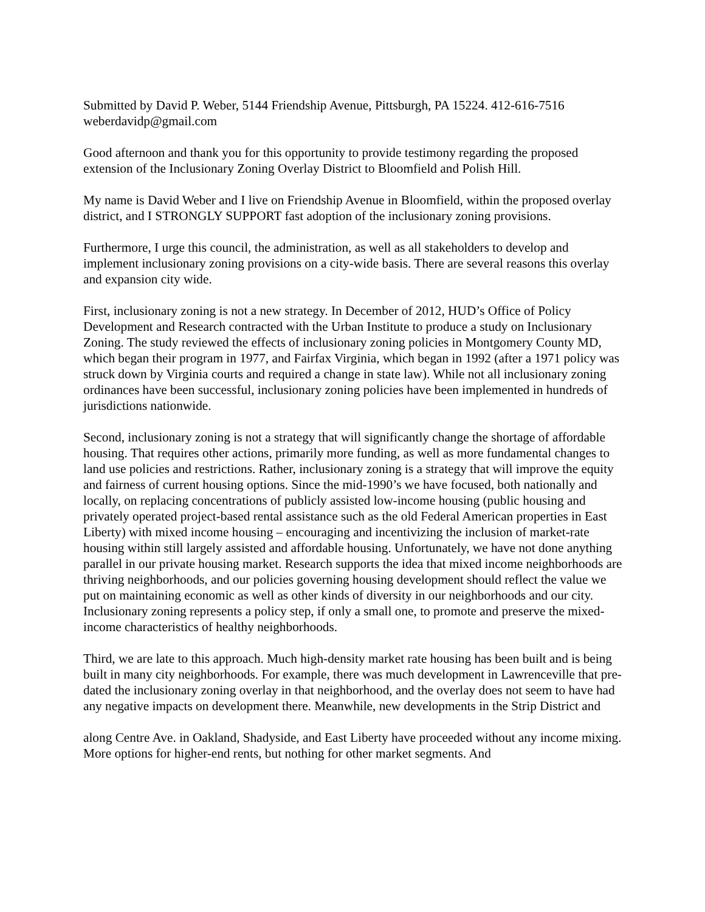Submitted by David P. Weber, 5144 Friendship Avenue, Pittsburgh, PA 15224. 412-616-7516 weberdavidp@gmail.com
Good afternoon and thank you for this opportunity to provide testimony regarding the proposed extension of the Inclusionary Zoning Overlay District to Bloomfield and Polish Hill.
My name is David Weber and I live on Friendship Avenue in Bloomfield, within the proposed overlay district, and I STRONGLY SUPPORT fast adoption of the inclusionary zoning provisions.
Furthermore, I urge this council, the administration, as well as all stakeholders to develop and implement inclusionary zoning provisions on a city-wide basis. There are several reasons this overlay and expansion city wide.
First, inclusionary zoning is not a new strategy. In December of 2012, HUD’s Office of Policy Development and Research contracted with the Urban Institute to produce a study on Inclusionary Zoning. The study reviewed the effects of inclusionary zoning policies in Montgomery County MD, which began their program in 1977, and Fairfax Virginia, which began in 1992 (after a 1971 policy was struck down by Virginia courts and required a change in state law). While not all inclusionary zoning ordinances have been successful, inclusionary zoning policies have been implemented in hundreds of jurisdictions nationwide.
Second, inclusionary zoning is not a strategy that will significantly change the shortage of affordable housing. That requires other actions, primarily more funding, as well as more fundamental changes to land use policies and restrictions. Rather, inclusionary zoning is a strategy that will improve the equity and fairness of current housing options. Since the mid-1990’s we have focused, both nationally and locally, on replacing concentrations of publicly assisted low-income housing (public housing and privately operated project-based rental assistance such as the old Federal American properties in East Liberty) with mixed income housing – encouraging and incentivizing the inclusion of market-rate housing within still largely assisted and affordable housing. Unfortunately, we have not done anything parallel in our private housing market. Research supports the idea that mixed income neighborhoods are thriving neighborhoods, and our policies governing housing development should reflect the value we put on maintaining economic as well as other kinds of diversity in our neighborhoods and our city. Inclusionary zoning represents a policy step, if only a small one, to promote and preserve the mixed-income characteristics of healthy neighborhoods.
Third, we are late to this approach. Much high-density market rate housing has been built and is being built in many city neighborhoods. For example, there was much development in Lawrenceville that pre-dated the inclusionary zoning overlay in that neighborhood, and the overlay does not seem to have had any negative impacts on development there. Meanwhile, new developments in the Strip District and
along Centre Ave. in Oakland, Shadyside, and East Liberty have proceeded without any income mixing. More options for higher-end rents, but nothing for other market segments. And